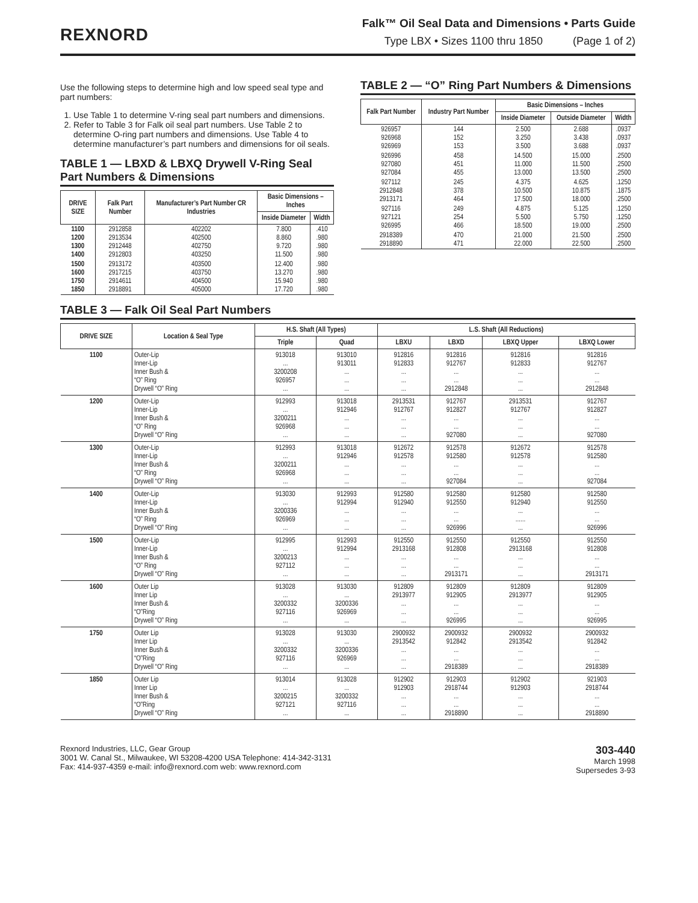REXNORD
Falk™ Oil Seal Data and Dimensions • Parts Guide
Type LBX • Sizes 1100 thru 1850 (Page 1 of 2)
Use the following steps to determine high and low speed seal type and part numbers:
1. Use Table 1 to determine V-ring seal part numbers and dimensions.
2. Refer to Table 3 for Falk oil seal part numbers. Use Table 2 to determine O-ring part numbers and dimensions. Use Table 4 to determine manufacturer’s part numbers and dimensions for oil seals.
TABLE 1 — LBXD & LBXQ Drywell V-Ring Seal Part Numbers & Dimensions
| DRIVE SIZE | Falk Part Number | Manufacturer’s Part Number CR Industries | Basic Dimensions – Inches | |
| --- | --- | --- | --- | --- |
| | | | Inside Diameter | Width |
| 1100 1200 1300 1400 | 2912858 2913534 2912448 2912803 | 402202 402500 402750 403250 | 7.800 8.860 9.720 11.500 | .410 .980 .980 .980 |
| 1500 1600 1750 1850 | 2913172 2917215 2914611 2918891 | 403500 403750 404500 405000 | 12.400 13.270 15.940 17.720 | .980 .980 .980 .980 |
TABLE 2 — “O” Ring Part Numbers & Dimensions
| Falk Part Number | Industry Part Number | Basic Dimensions – Inches | | |
| --- | --- | --- | --- | --- |
| | | Inside Diameter | Outside Diameter | Width |
| 926957 926968 926969 | 144 152 153 | 2.500 3.250 3.500 | 2.688 3.438 3.688 | .0937 .0937 .0937 |
| 926996 927080 927084 | 458 451 455 | 14.500 11.000 13.000 | 15.000 11.500 13.500 | .2500 .2500 .2500 |
| 927112 2912848 2913171 | 245 378 464 | 4.375 10.500 17.500 | 4.625 10.875 18.000 | .1250 .1875 .2500 |
| 927116 927121 926995 | 249 254 466 | 4.875 5.500 18.500 | 5.125 5.750 19.000 | .1250 .1250 .2500 |
| 2918389 2918890 | 470 471 | 21.000 22.000 | 21.500 22.500 | .2500 .2500 |
TABLE 3 — Falk Oil Seal Part Numbers
| DRIVE SIZE | Location & Seal Type | H.S. Shaft (All Types) | | L.S. Shaft (All Reductions) | | | |
| --- | --- | --- | --- | --- | --- | --- | --- |
| | | Triple | Quad | LBXU | LBXD | LBXQ Upper | LBXQ Lower |
| 1100 | Outer-Lip Inner-Lip Inner Bush & “O” Ring Drywell “O” Ring | 913018 ... 3200208 926957 ... | 913010 913011 ... ... ... | 912816 912833 ... ... ... | 912816 912767 ... ... 2912848 | 912816 912833 ... ... ... | 912816 912767 ... ... 2912848 |
| 1200 | Outer-Lip Inner-Lip Inner Bush & “O” Ring Drywell “O” Ring | 912993 ... 3200211 926968 ... | 913018 912946 ... ... ... | 2913531 912767 ... ... ... | 912767 912827 ... ... 927080 | 2913531 912767 ... ... ... | 912767 912827 ... ... 927080 |
| 1300 | Outer-Lip Inner-Lip Inner Bush & “O” Ring Drywell “O” Ring | 912993 ... 3200211 926968 ... | 913018 912946 ... ... ... | 912672 912578 ... ... ... | 912578 912580 ... ... 927084 | 912672 912578 ... ... ... | 912578 912580 ... ... 927084 |
| 1400 | Outer-Lip Inner-Lip Inner Bush & “O” Ring Drywell “O” Ring | 913030 ... 3200336 926969 ... | 912993 912994 ... ... ... | 912580 912940 ... ... ... | 912580 912550 ... ... 926996 | 912580 912940 ... ...... ... | 912580 912550 ... ... 926996 |
| 1500 | Outer-Lip Inner-Lip Inner Bush & “O” Ring Drywell “O” Ring | 912995 ... 3200213 927112 ... | 912993 912994 ... ... ... | 912550 2913168 ... ... ... | 912550 912808 ... ... 2913171 | 912550 2913168 ... ... ... | 912550 912808 ... ... 2913171 |
| 1600 | Outer Lip Inner Lip Inner Bush & “O”Ring Drywell “O” Ring | 913028 ... 3200332 927116 ... | 913030 ... 3200336 926969 ... | 912809 2913977 ... ... ... | 912809 912905 ... ... 926995 | 912809 2913977 ... ... ... | 912809 912905 ... ... 926995 |
| 1750 | Outer Lip Inner Lip Inner Bush & “O”Ring Drywell “O” Ring | 913028 ... 3200332 927116 ... | 913030 ... 3200336 926969 ... | 2900932 2913542 ... ... ... | 2900932 912842 ... ... 2918389 | 2900932 2913542 ... ... ... | 2900932 912842 ... ... 2918389 |
| 1850 | Outer Lip Inner Lip Inner Bush & “O”Ring Drywell “O” Ring | 913014 ... 3200215 927121 ... | 913028 ... 3200332 927116 ... | 912902 912903 ... ... ... | 912903 2918744 ... ... 2918890 | 912902 912903 ... ... ... | 921903 2918744 ... ... 2918890 |
Rexnord Industries, LLC, Gear Group
3001 W. Canal St., Milwaukee, WI 53208-4200 USA Telephone: 414-342-3131
Fax: 414-937-4359 e-mail: info@rexnord.com web: www.rexnord.com
303-440
March 1998
Supersedes 3-93